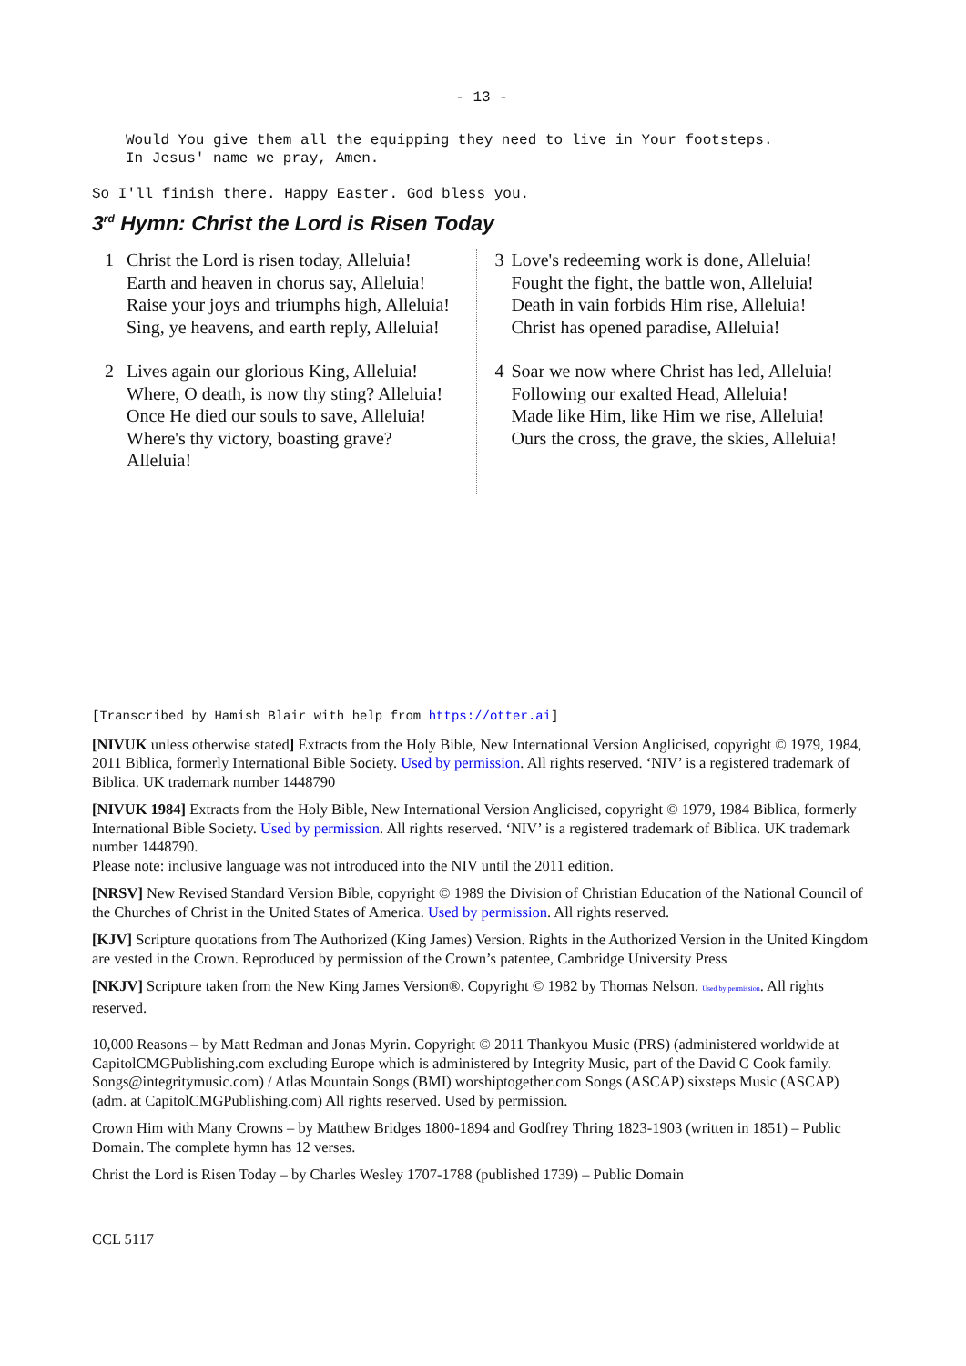- 13 -
Would You give them all the equipping they need to live in Your footsteps.
In Jesus' name we pray, Amen.
So I'll finish there. Happy Easter. God bless you.
3<sup>rd</sup> Hymn: Christ the Lord is Risen Today
1 Christ the Lord is risen today, Alleluia!
Earth and heaven in chorus say, Alleluia!
Raise your joys and triumphs high, Alleluia!
Sing, ye heavens, and earth reply, Alleluia!
2 Lives again our glorious King, Alleluia!
Where, O death, is now thy sting? Alleluia!
Once He died our souls to save, Alleluia!
Where's thy victory, boasting grave?
Alleluia!
3 Love's redeeming work is done, Alleluia!
Fought the fight, the battle won, Alleluia!
Death in vain forbids Him rise, Alleluia!
Christ has opened paradise, Alleluia!
4 Soar we now where Christ has led, Alleluia!
Following our exalted Head, Alleluia!
Made like Him, like Him we rise, Alleluia!
Ours the cross, the grave, the skies, Alleluia!
[Transcribed by Hamish Blair with help from https://otter.ai]
[NIVUK unless otherwise stated] Extracts from the Holy Bible, New International Version Anglicised, copyright © 1979, 1984, 2011 Biblica, formerly International Bible Society. Used by permission. All rights reserved. ‘NIV’ is a registered trademark of Biblica. UK trademark number 1448790
[NIVUK 1984] Extracts from the Holy Bible, New International Version Anglicised, copyright © 1979, 1984 Biblica, formerly International Bible Society. Used by permission. All rights reserved. ‘NIV’ is a registered trademark of Biblica. UK trademark number 1448790.
Please note: inclusive language was not introduced into the NIV until the 2011 edition.
[NRSV] New Revised Standard Version Bible, copyright © 1989 the Division of Christian Education of the National Council of the Churches of Christ in the United States of America. Used by permission. All rights reserved.
[KJV] Scripture quotations from The Authorized (King James) Version. Rights in the Authorized Version in the United Kingdom are vested in the Crown. Reproduced by permission of the Crown’s patentee, Cambridge University Press
[NKJV] Scripture taken from the New King James Version®. Copyright © 1982 by Thomas Nelson. Used by permission. All rights reserved.
10,000 Reasons – by Matt Redman and Jonas Myrin. Copyright © 2011 Thankyou Music (PRS) (administered worldwide at CapitolCMGPublishing.com excluding Europe which is administered by Integrity Music, part of the David C Cook family. Songs@integritymusic.com) / Atlas Mountain Songs (BMI) worshiptogether.com Songs (ASCAP) sixsteps Music (ASCAP) (adm. at CapitolCMGPublishing.com) All rights reserved. Used by permission.
Crown Him with Many Crowns – by Matthew Bridges 1800-1894 and Godfrey Thring 1823-1903 (written in 1851) – Public Domain. The complete hymn has 12 verses.
Christ the Lord is Risen Today – by Charles Wesley 1707-1788 (published 1739) – Public Domain
CCL 5117